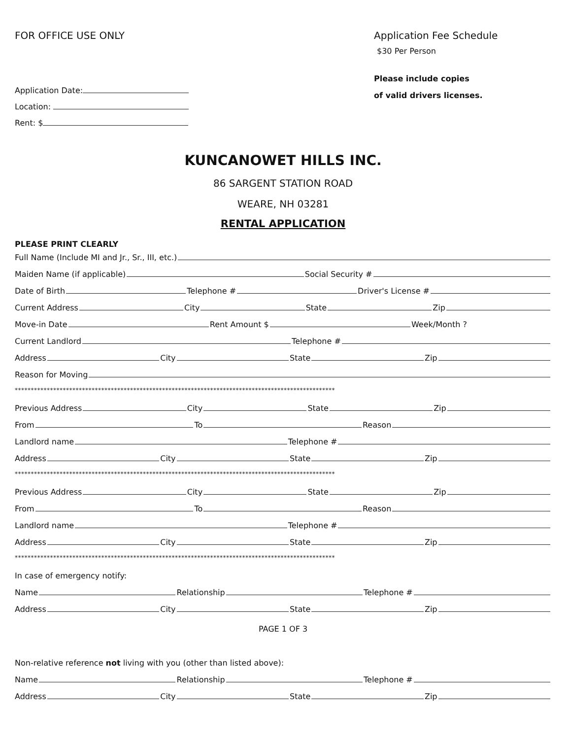FOR OFFICE USE ONLY
Application Date:
Location:
Rent: $
Application Fee Schedule
$30 Per Person
Please include copies
of valid drivers licenses.
KUNCANOWET HILLS INC.
86 SARGENT STATION ROAD
WEARE, NH 03281
RENTAL APPLICATION
PLEASE PRINT CLEARLY
Full Name (Include MI and Jr., Sr., III, etc.)
Maiden Name (if applicable) Social Security #
Date of Birth Telephone # Driver's License #
Current Address City State Zip
Move-in Date Rent Amount $ Week/Month ?
Current Landlord Telephone #
Address City State Zip
Reason for Moving
****************************************************************************************************
Previous Address City State Zip
From To Reason
Landlord name Telephone #
Address City State Zip
****************************************************************************************************
Previous Address City State Zip
From To Reason
Landlord name Telephone #
Address City State Zip
****************************************************************************************************
In case of emergency notify:
Name Relationship Telephone #
Address City State Zip
PAGE 1 OF 3
Non-relative reference not living with you (other than listed above):
Name Relationship Telephone #
Address City State Zip